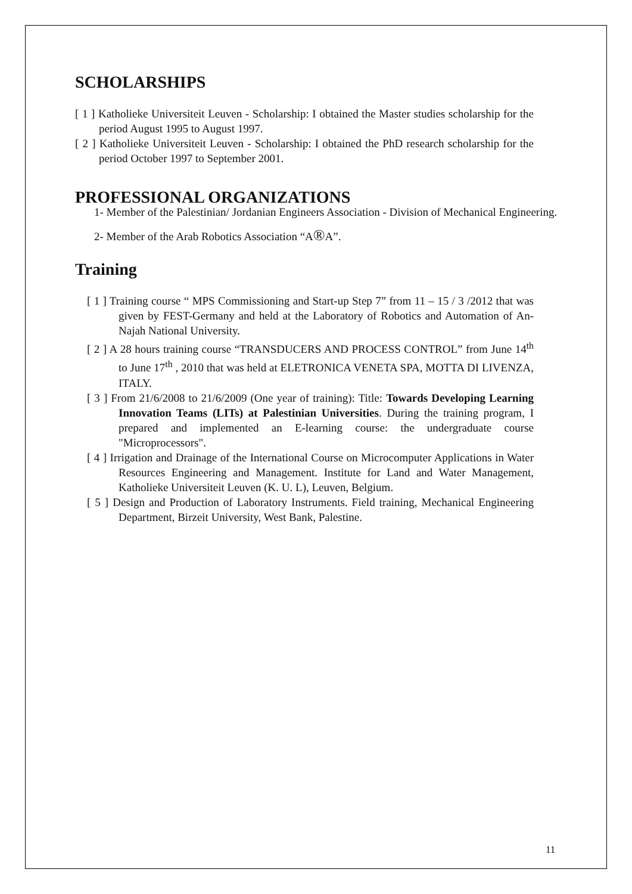SCHOLARSHIPS
[ 1 ] Katholieke Universiteit Leuven - Scholarship: I obtained the Master studies scholarship for the period August 1995 to August 1997.
[ 2 ] Katholieke Universiteit Leuven - Scholarship: I obtained the PhD research scholarship for the period October 1997 to September 2001.
PROFESSIONAL ORGANIZATIONS
1- Member of the Palestinian/ Jordanian Engineers Association - Division of Mechanical Engineering.
2- Member of the Arab Robotics Association “A®A”.
Training
[ 1 ] Training course “ MPS Commissioning and Start-up Step 7” from 11 – 15 / 3 /2012 that was given by FEST-Germany and held at the Laboratory of Robotics and Automation of An-Najah National University.
[ 2 ] A 28 hours training course “TRANSDUCERS AND PROCESS CONTROL” from June 14<sup>th</sup> to June 17<sup>th</sup> , 2010 that was held at ELETRONICA VENETA SPA, MOTTA DI LIVENZA, ITALY.
[ 3 ] From 21/6/2008 to 21/6/2009 (One year of training): Title: Towards Developing Learning Innovation Teams (LITs) at Palestinian Universities. During the training program, I prepared and implemented an E-learning course: the undergraduate course "Microprocessors".
[ 4 ] Irrigation and Drainage of the International Course on Microcomputer Applications in Water Resources Engineering and Management. Institute for Land and Water Management, Katholieke Universiteit Leuven (K. U. L), Leuven, Belgium.
[ 5 ] Design and Production of Laboratory Instruments. Field training, Mechanical Engineering Department, Birzeit University, West Bank, Palestine.
11